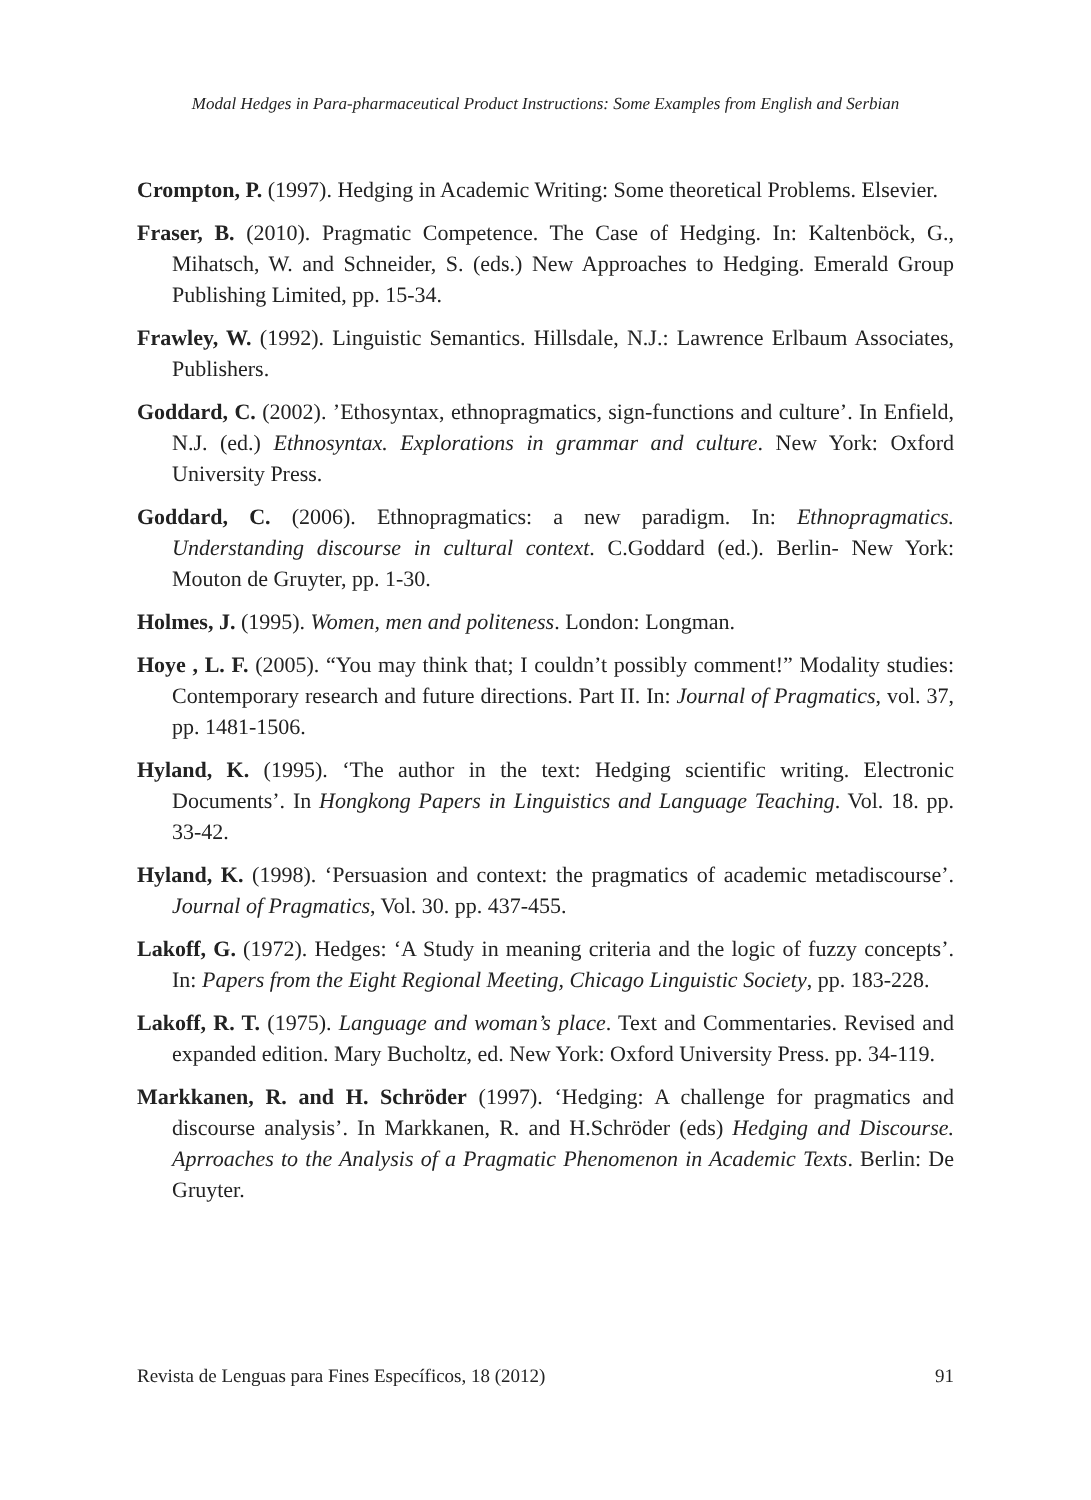Modal Hedges in Para-pharmaceutical Product Instructions: Some Examples from English and Serbian
Crompton, P. (1997). Hedging in Academic Writing: Some theoretical Problems. Elsevier.
Fraser, B. (2010). Pragmatic Competence. The Case of Hedging. In: Kaltenböck, G., Mihatsch, W. and Schneider, S. (eds.) New Approaches to Hedging. Emerald Group Publishing Limited, pp. 15-34.
Frawley, W. (1992). Linguistic Semantics. Hillsdale, N.J.: Lawrence Erlbaum Associates, Publishers.
Goddard, C. (2002). ’Ethosyntax, ethnopragmatics, sign-functions and culture’. In Enfield, N.J. (ed.) Ethnosyntax. Explorations in grammar and culture. New York: Oxford University Press.
Goddard, C. (2006). Ethnopragmatics: a new paradigm. In: Ethnopragmatics. Understanding discourse in cultural context. C.Goddard (ed.). Berlin- New York: Mouton de Gruyter, pp. 1-30.
Holmes, J. (1995). Women, men and politeness. London: Longman.
Hoye , L. F. (2005). “You may think that; I couldn’t possibly comment!” Modality studies: Contemporary research and future directions. Part II. In: Journal of Pragmatics, vol. 37, pp. 1481-1506.
Hyland, K. (1995). ‘The author in the text: Hedging scientific writing. Electronic Documents’. In Hongkong Papers in Linguistics and Language Teaching. Vol. 18. pp. 33-42.
Hyland, K. (1998). ‘Persuasion and context: the pragmatics of academic metadiscourse’. Journal of Pragmatics, Vol. 30. pp. 437-455.
Lakoff, G. (1972). Hedges: ‘A Study in meaning criteria and the logic of fuzzy concepts’. In: Papers from the Eight Regional Meeting, Chicago Linguistic Society, pp. 183-228.
Lakoff, R. T. (1975). Language and woman’s place. Text and Commentaries. Revised and expanded edition. Mary Bucholtz, ed. New York: Oxford University Press. pp. 34-119.
Markkanen, R. and H. Schröder (1997). ‘Hedging: A challenge for pragmatics and discourse analysis’. In Markkanen, R. and H.Schröder (eds) Hedging and Discourse. Aprroaches to the Analysis of a Pragmatic Phenomenon in Academic Texts. Berlin: De Gruyter.
Revista de Lenguas para Fines Específicos, 18 (2012) 91